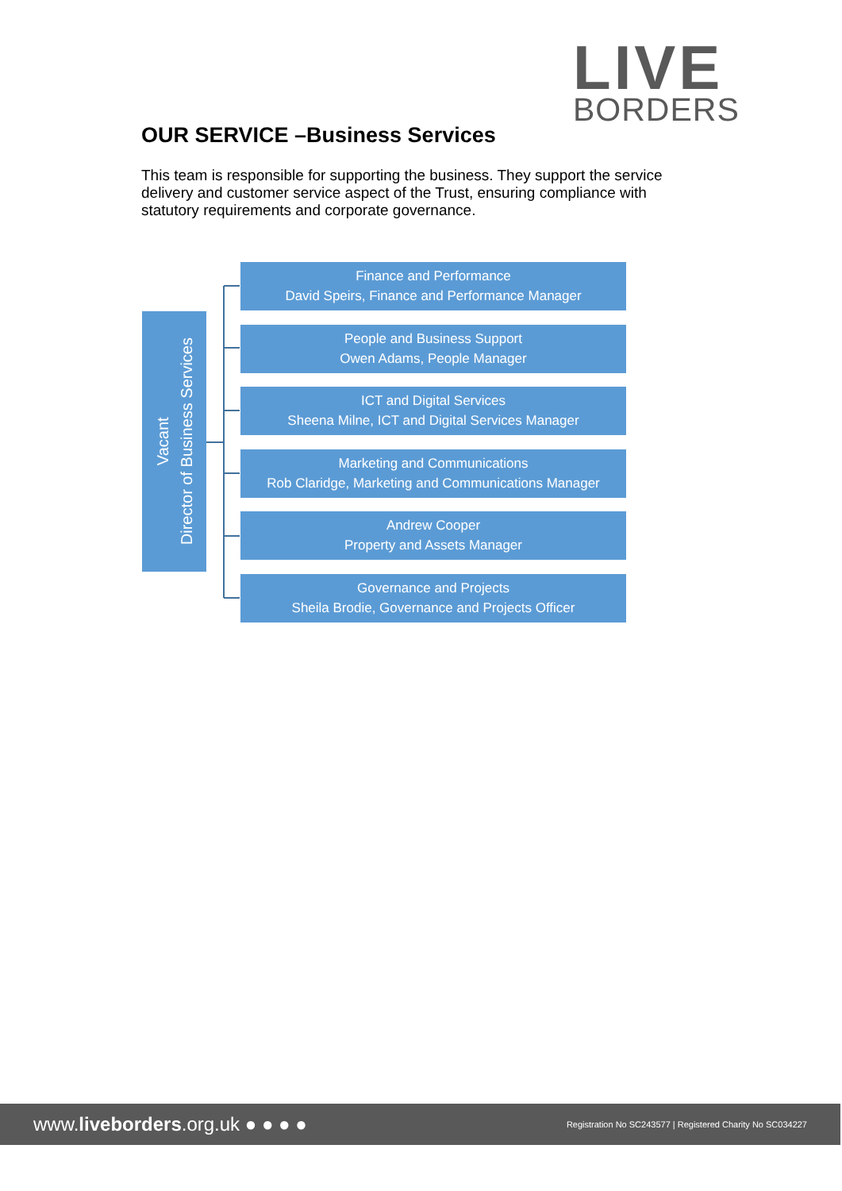LIVE
BORDERS
OUR SERVICE –Business Services
This team is responsible for supporting the business. They support the service delivery and customer service aspect of the Trust, ensuring compliance with statutory requirements and corporate governance.
Vacant
Director of Business Services
Finance and Performance
David Speirs, Finance and Performance Manager
People and Business Support
Owen Adams, People Manager
ICT and Digital Services
Sheena Milne, ICT and Digital Services Manager
Marketing and Communications
Rob Claridge, Marketing and Communications Manager
Andrew Cooper
Property and Assets Manager
Governance and Projects
Sheila Brodie, Governance and Projects Officer
www.liveborders.org.uk ● ● ● ● Registration No SC243577 | Registered Charity No SC034227